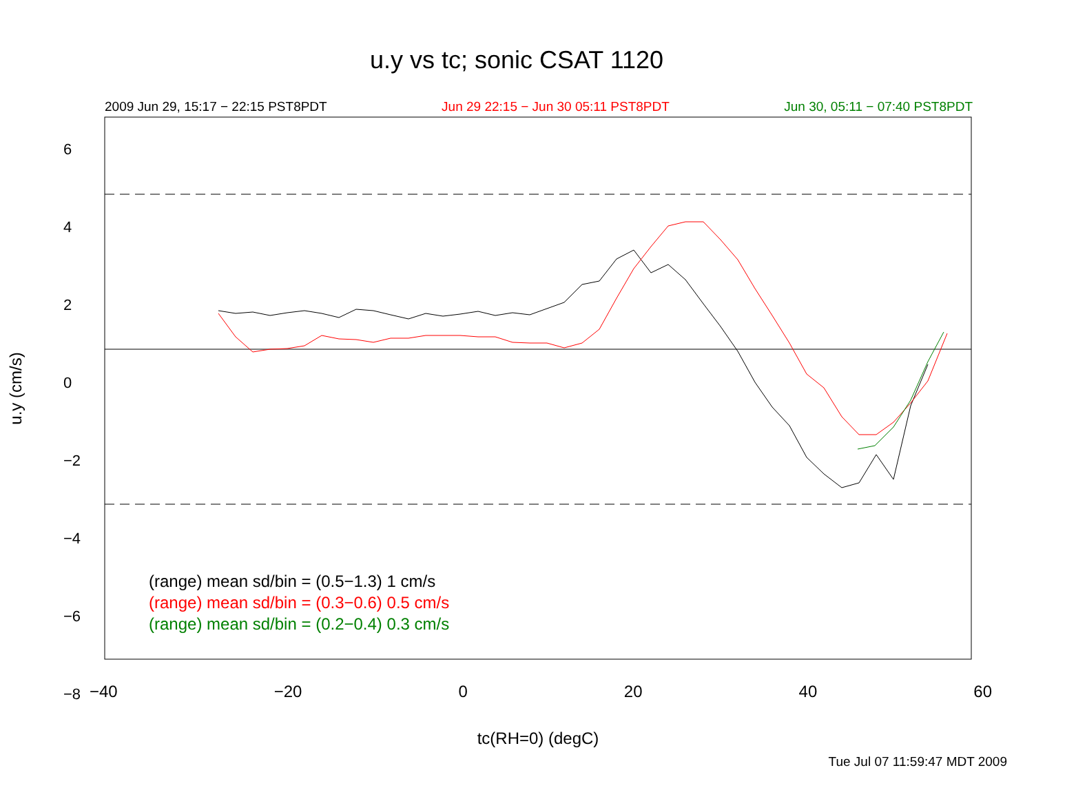u.y vs tc; sonic CSAT 1120
2009 Jun 29, 15:17 − 22:15 PST8PDT Jun 29 22:15 − Jun 30 05:11 PST8PDT Jun 30, 05:11 − 07:40 PST8PDT
−40 −20 0 20 40 60
6
4
2
0
−2
−4
−6
−8
(range) mean sd/bin = (0.5−1.3) 1 cm/s
(range) mean sd/bin = (0.3−0.6) 0.5 cm/s
(range) mean sd/bin = (0.2−0.4) 0.3 cm/s
u.y (cm/s)
tc(RH=0) (degC)
Tue Jul 07 11:59:47 MDT 2009